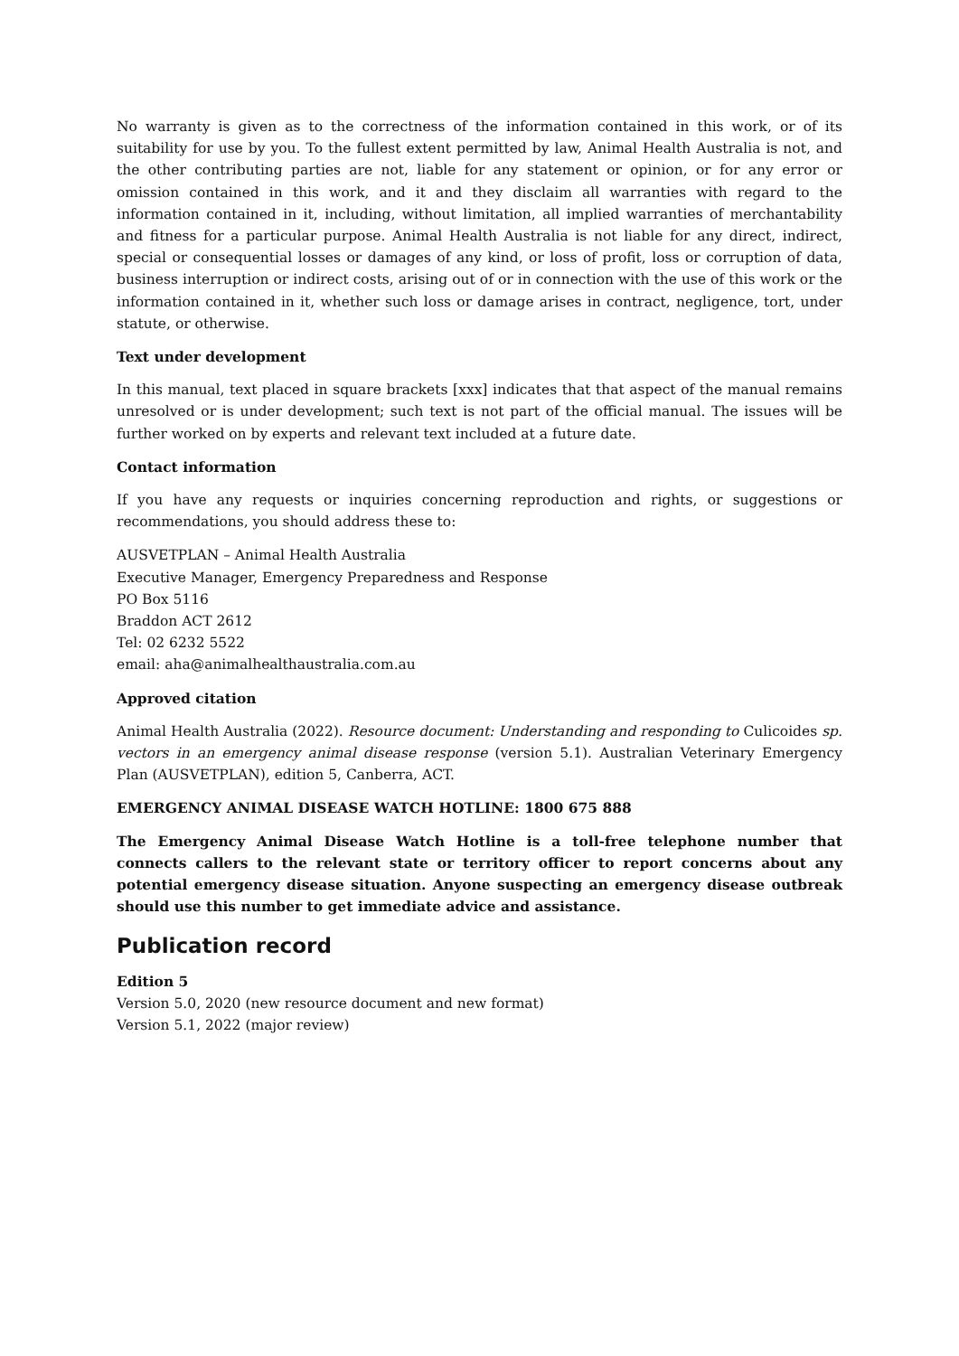No warranty is given as to the correctness of the information contained in this work, or of its suitability for use by you. To the fullest extent permitted by law, Animal Health Australia is not, and the other contributing parties are not, liable for any statement or opinion, or for any error or omission contained in this work, and it and they disclaim all warranties with regard to the information contained in it, including, without limitation, all implied warranties of merchantability and fitness for a particular purpose. Animal Health Australia is not liable for any direct, indirect, special or consequential losses or damages of any kind, or loss of profit, loss or corruption of data, business interruption or indirect costs, arising out of or in connection with the use of this work or the information contained in it, whether such loss or damage arises in contract, negligence, tort, under statute, or otherwise.
Text under development
In this manual, text placed in square brackets [xxx] indicates that that aspect of the manual remains unresolved or is under development; such text is not part of the official manual. The issues will be further worked on by experts and relevant text included at a future date.
Contact information
If you have any requests or inquiries concerning reproduction and rights, or suggestions or recommendations, you should address these to:
AUSVETPLAN – Animal Health Australia
Executive Manager, Emergency Preparedness and Response
PO Box 5116
Braddon ACT 2612
Tel: 02 6232 5522
email: aha@animalhealthaustralia.com.au
Approved citation
Animal Health Australia (2022). Resource document: Understanding and responding to Culicoides sp. vectors in an emergency animal disease response (version 5.1). Australian Veterinary Emergency Plan (AUSVETPLAN), edition 5, Canberra, ACT.
EMERGENCY ANIMAL DISEASE WATCH HOTLINE: 1800 675 888
The Emergency Animal Disease Watch Hotline is a toll-free telephone number that connects callers to the relevant state or territory officer to report concerns about any potential emergency disease situation. Anyone suspecting an emergency disease outbreak should use this number to get immediate advice and assistance.
Publication record
Edition 5
Version 5.0, 2020 (new resource document and new format)
Version 5.1, 2022 (major review)